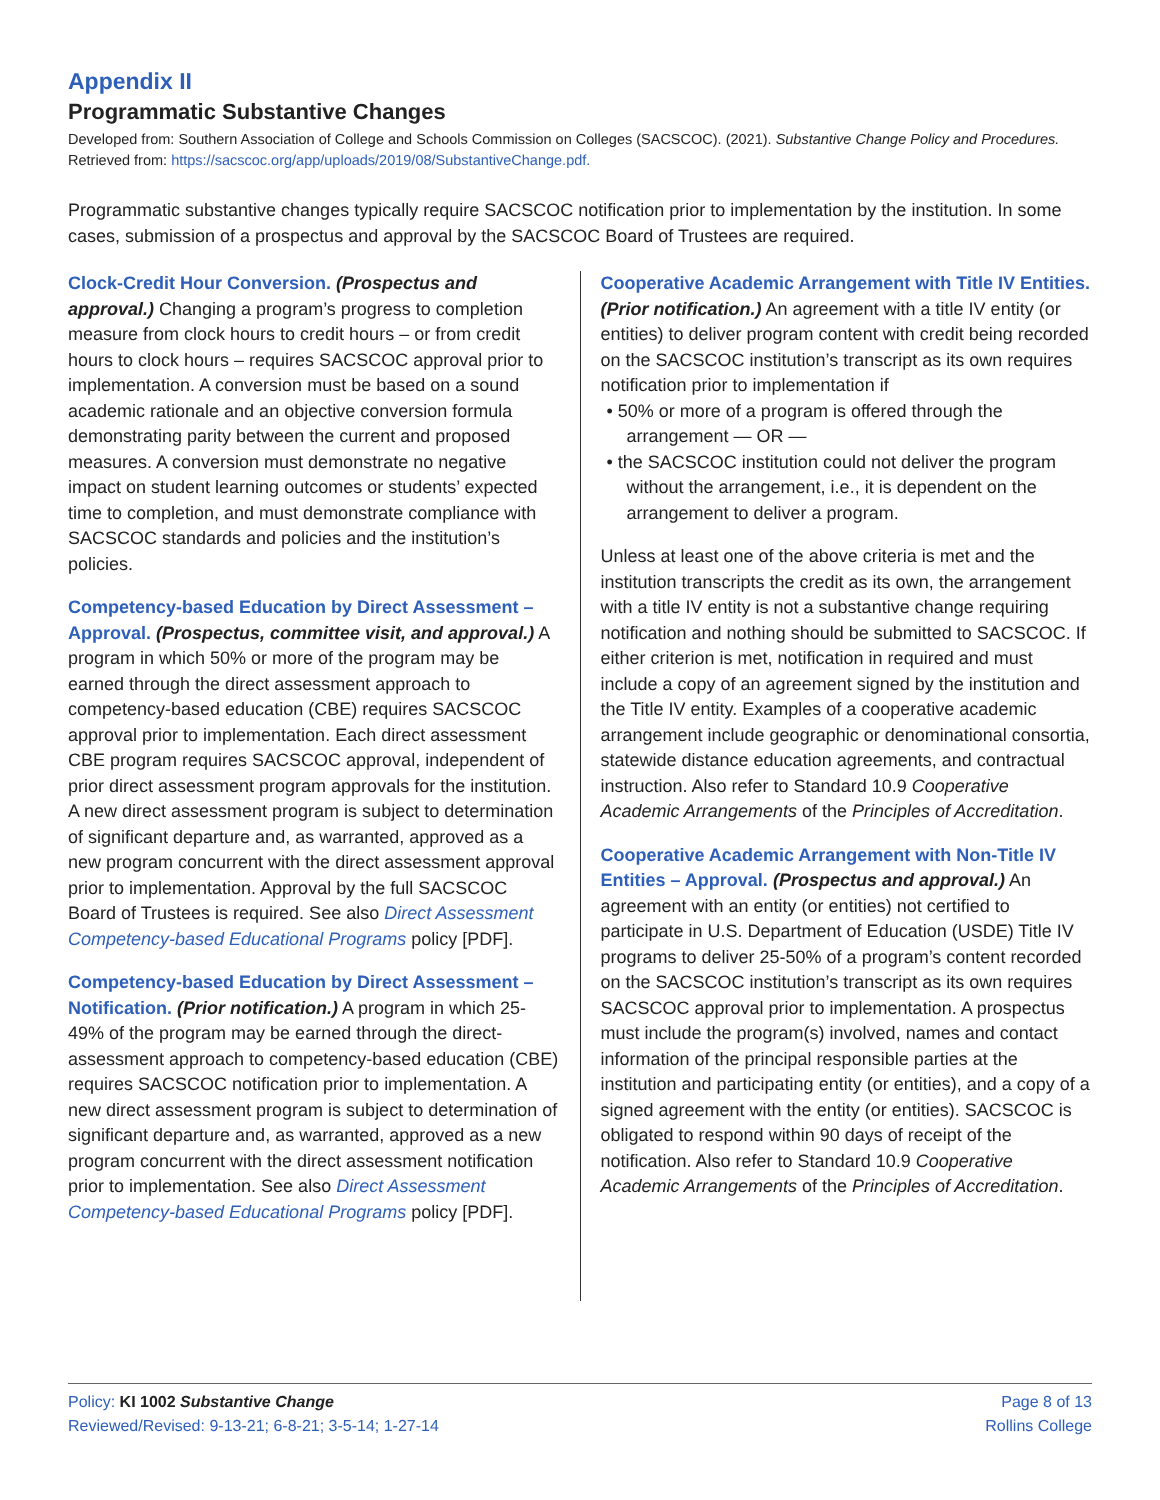Appendix II
Programmatic Substantive Changes
Developed from: Southern Association of College and Schools Commission on Colleges (SACSCOC). (2021). Substantive Change Policy and Procedures. Retrieved from: https://sacscoc.org/app/uploads/2019/08/SubstantiveChange.pdf.
Programmatic substantive changes typically require SACSCOC notification prior to implementation by the institution. In some cases, submission of a prospectus and approval by the SACSCOC Board of Trustees are required.
Clock-Credit Hour Conversion. (Prospectus and approval.) Changing a program’s progress to completion measure from clock hours to credit hours – or from credit hours to clock hours – requires SACSCOC approval prior to implementation. A conversion must be based on a sound academic rationale and an objective conversion formula demonstrating parity between the current and proposed measures. A conversion must demonstrate no negative impact on student learning outcomes or students’ expected time to completion, and must demonstrate compliance with SACSCOC standards and policies and the institution’s policies.
Competency-based Education by Direct Assessment – Approval. (Prospectus, committee visit, and approval.) A program in which 50% or more of the program may be earned through the direct assessment approach to competency-based education (CBE) requires SACSCOC approval prior to implementation. Each direct assessment CBE program requires SACSCOC approval, independent of prior direct assessment program approvals for the institution. A new direct assessment program is subject to determination of significant departure and, as warranted, approved as a new program concurrent with the direct assessment approval prior to implementation. Approval by the full SACSCOC Board of Trustees is required. See also Direct Assessment Competency-based Educational Programs policy [PDF].
Competency-based Education by Direct Assessment – Notification. (Prior notification.) A program in which 25-49% of the program may be earned through the direct-assessment approach to competency-based education (CBE) requires SACSCOC notification prior to implementation. A new direct assessment program is subject to determination of significant departure and, as warranted, approved as a new program concurrent with the direct assessment notification prior to implementation. See also Direct Assessment Competency-based Educational Programs policy [PDF].
Cooperative Academic Arrangement with Title IV Entities. (Prior notification.) An agreement with a title IV entity (or entities) to deliver program content with credit being recorded on the SACSCOC institution’s transcript as its own requires notification prior to implementation if
• 50% or more of a program is offered through the arrangement — OR —
• the SACSCOC institution could not deliver the program without the arrangement, i.e., it is dependent on the arrangement to deliver a program.
Unless at least one of the above criteria is met and the institution transcripts the credit as its own, the arrangement with a title IV entity is not a substantive change requiring notification and nothing should be submitted to SACSCOC. If either criterion is met, notification in required and must include a copy of an agreement signed by the institution and the Title IV entity. Examples of a cooperative academic arrangement include geographic or denominational consortia, statewide distance education agreements, and contractual instruction. Also refer to Standard 10.9 Cooperative Academic Arrangements of the Principles of Accreditation.
Cooperative Academic Arrangement with Non-Title IV Entities – Approval. (Prospectus and approval.) An agreement with an entity (or entities) not certified to participate in U.S. Department of Education (USDE) Title IV programs to deliver 25-50% of a program’s content recorded on the SACSCOC institution’s transcript as its own requires SACSCOC approval prior to implementation. A prospectus must include the program(s) involved, names and contact information of the principal responsible parties at the institution and participating entity (or entities), and a copy of a signed agreement with the entity (or entities). SACSCOC is obligated to respond within 90 days of receipt of the notification. Also refer to Standard 10.9 Cooperative Academic Arrangements of the Principles of Accreditation.
Policy: KI 1002 Substantive Change
Reviewed/Revised: 9-13-21; 6-8-21; 3-5-14; 1-27-14
Page 8 of 13
Rollins College